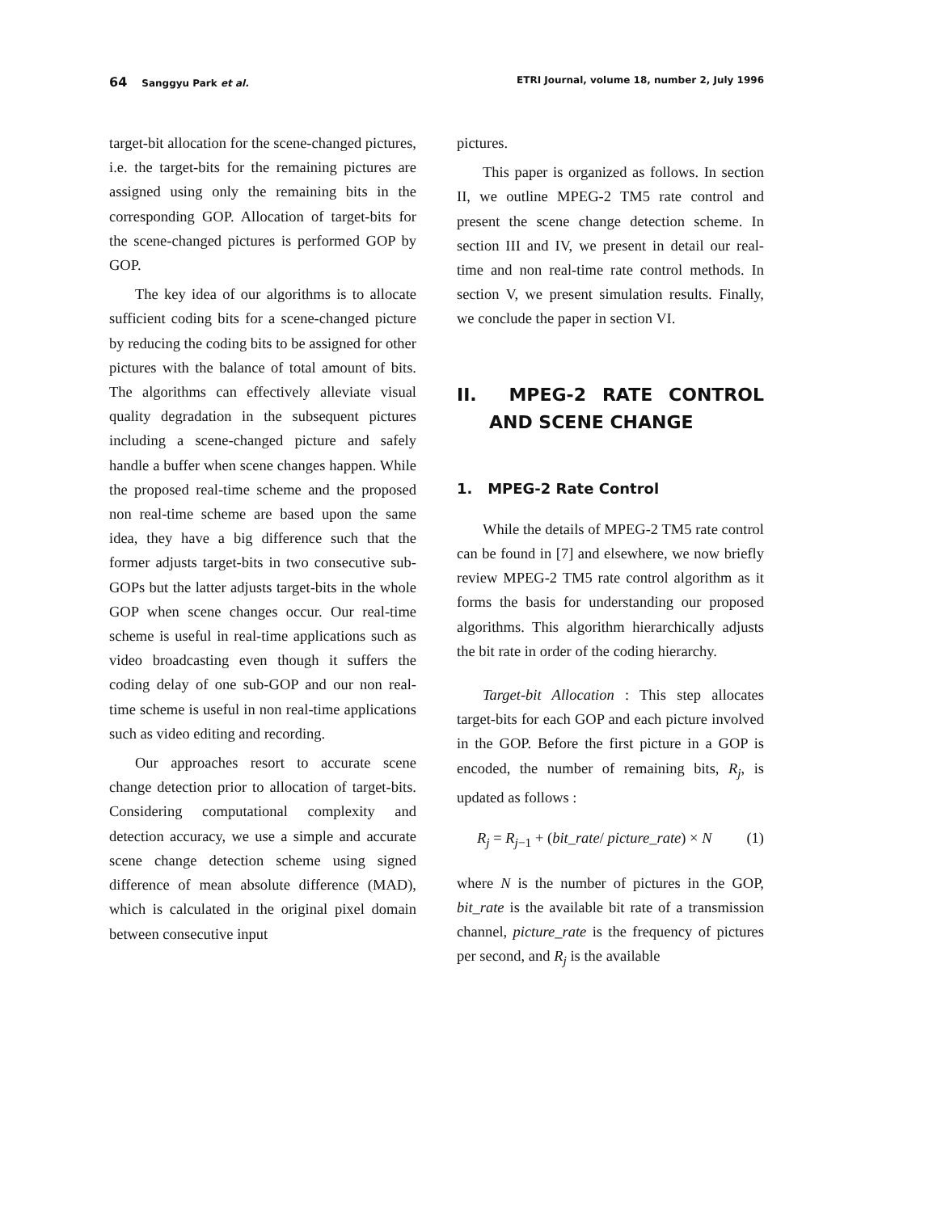64 Sanggyu Park et al. ETRI Journal, volume 18, number 2, July 1996
target-bit allocation for the scene-changed pictures, i.e. the target-bits for the remaining pictures are assigned using only the remaining bits in the corresponding GOP. Allocation of target-bits for the scene-changed pictures is performed GOP by GOP.
The key idea of our algorithms is to allocate sufficient coding bits for a scene-changed picture by reducing the coding bits to be assigned for other pictures with the balance of total amount of bits. The algorithms can effectively alleviate visual quality degradation in the subsequent pictures including a scene-changed picture and safely handle a buffer when scene changes happen. While the proposed real-time scheme and the proposed non real-time scheme are based upon the same idea, they have a big difference such that the former adjusts target-bits in two consecutive sub-GOPs but the latter adjusts target-bits in the whole GOP when scene changes occur. Our real-time scheme is useful in real-time applications such as video broadcasting even though it suffers the coding delay of one sub-GOP and our non real-time scheme is useful in non real-time applications such as video editing and recording.
Our approaches resort to accurate scene change detection prior to allocation of target-bits. Considering computational complexity and detection accuracy, we use a simple and accurate scene change detection scheme using signed difference of mean absolute difference (MAD), which is calculated in the original pixel domain between consecutive input
pictures.
This paper is organized as follows. In section II, we outline MPEG-2 TM5 rate control and present the scene change detection scheme. In section III and IV, we present in detail our real-time and non real-time rate control methods. In section V, we present simulation results. Finally, we conclude the paper in section VI.
II. MPEG-2 RATE CONTROL AND SCENE CHANGE
1. MPEG-2 Rate Control
While the details of MPEG-2 TM5 rate control can be found in [7] and elsewhere, we now briefly review MPEG-2 TM5 rate control algorithm as it forms the basis for understanding our proposed algorithms. This algorithm hierarchically adjusts the bit rate in order of the coding hierarchy.
Target-bit Allocation : This step allocates target-bits for each GOP and each picture involved in the GOP. Before the first picture in a GOP is encoded, the number of remaining bits, R<sub>j</sub>, is updated as follows :
R<sub>j</sub> = R<sub>j−1</sub> + (bit_rate/ picture_rate) × N (1)
where N is the number of pictures in the GOP, bit_rate is the available bit rate of a transmission channel, picture_rate is the frequency of pictures per second, and R<sub>j</sub> is the available